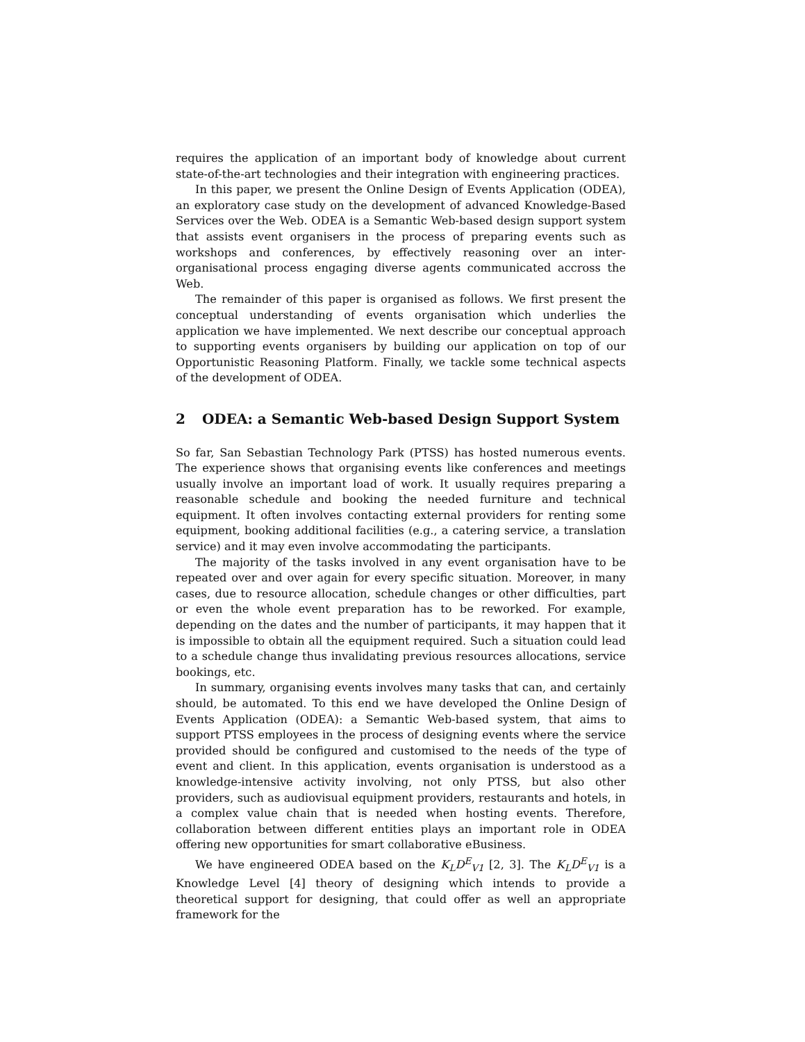requires the application of an important body of knowledge about current state-of-the-art technologies and their integration with engineering practices.
In this paper, we present the Online Design of Events Application (ODEA), an exploratory case study on the development of advanced Knowledge-Based Services over the Web. ODEA is a Semantic Web-based design support system that assists event organisers in the process of preparing events such as workshops and conferences, by effectively reasoning over an inter-organisational process engaging diverse agents communicated accross the Web.
The remainder of this paper is organised as follows. We first present the conceptual understanding of events organisation which underlies the application we have implemented. We next describe our conceptual approach to supporting events organisers by building our application on top of our Opportunistic Reasoning Platform. Finally, we tackle some technical aspects of the development of ODEA.
2 ODEA: a Semantic Web-based Design Support System
So far, San Sebastian Technology Park (PTSS) has hosted numerous events. The experience shows that organising events like conferences and meetings usually involve an important load of work. It usually requires preparing a reasonable schedule and booking the needed furniture and technical equipment. It often involves contacting external providers for renting some equipment, booking additional facilities (e.g., a catering service, a translation service) and it may even involve accommodating the participants.
The majority of the tasks involved in any event organisation have to be repeated over and over again for every specific situation. Moreover, in many cases, due to resource allocation, schedule changes or other difficulties, part or even the whole event preparation has to be reworked. For example, depending on the dates and the number of participants, it may happen that it is impossible to obtain all the equipment required. Such a situation could lead to a schedule change thus invalidating previous resources allocations, service bookings, etc.
In summary, organising events involves many tasks that can, and certainly should, be automated. To this end we have developed the Online Design of Events Application (ODEA): a Semantic Web-based system, that aims to support PTSS employees in the process of designing events where the service provided should be configured and customised to the needs of the type of event and client. In this application, events organisation is understood as a knowledge-intensive activity involving, not only PTSS, but also other providers, such as audiovisual equipment providers, restaurants and hotels, in a complex value chain that is needed when hosting events. Therefore, collaboration between different entities plays an important role in ODEA offering new opportunities for smart collaborative eBusiness.
We have engineered ODEA based on the K<sub>L</sub>D<sup>E</sup><sub>V1</sub> [2, 3]. The K<sub>L</sub>D<sup>E</sup><sub>V1</sub> is a Knowledge Level [4] theory of designing which intends to provide a theoretical support for designing, that could offer as well an appropriate framework for the